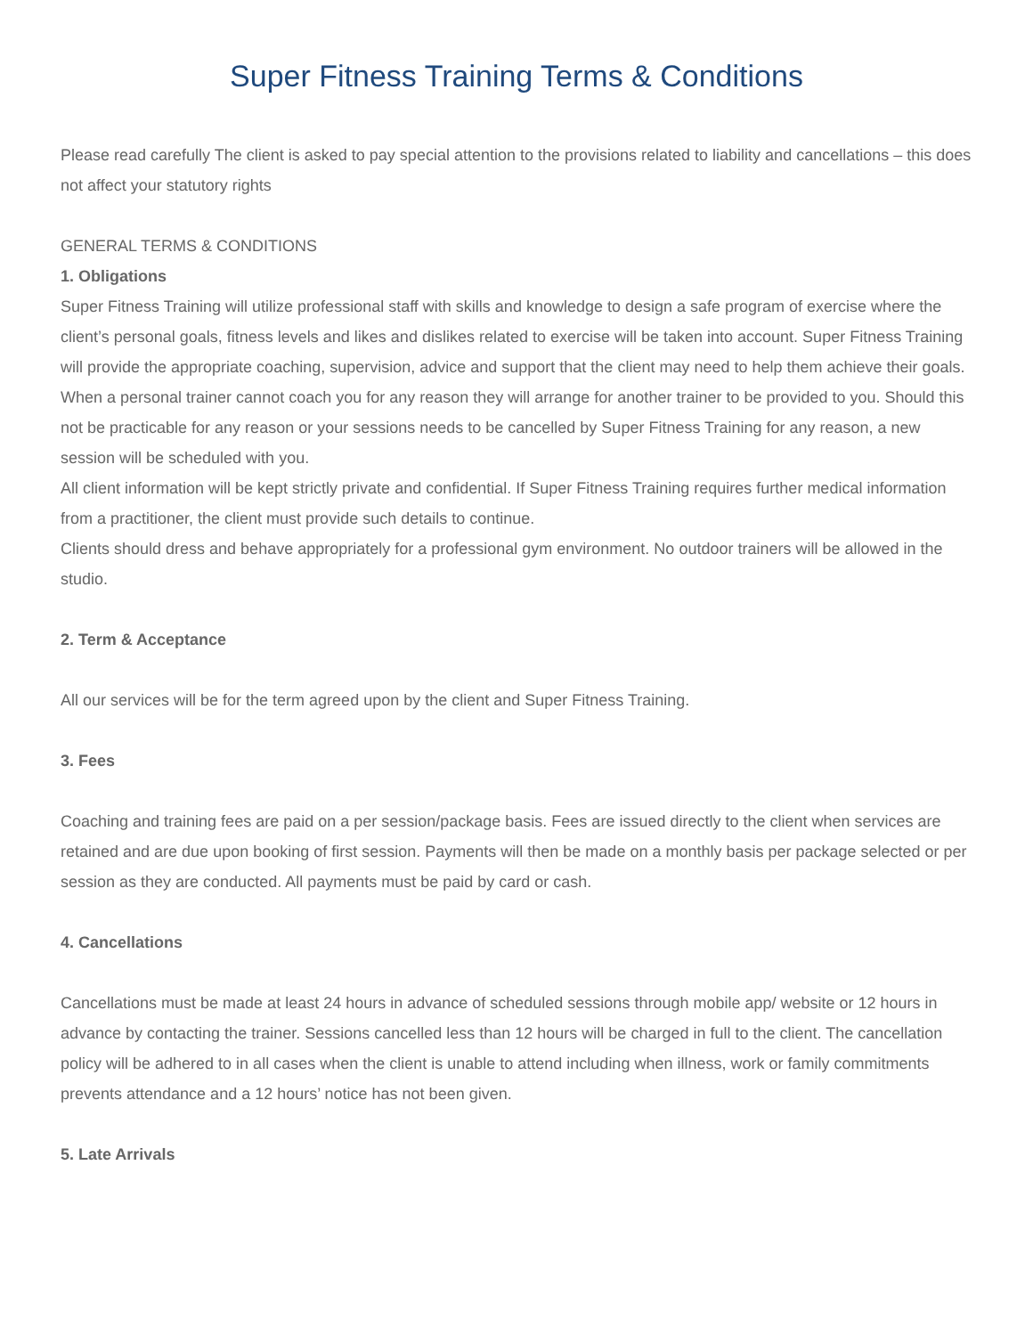Super Fitness Training Terms & Conditions
Please read carefully The client is asked to pay special attention to the provisions related to liability and cancellations – this does not affect your statutory rights
GENERAL TERMS & CONDITIONS
1. Obligations
Super Fitness Training will utilize professional staff with skills and knowledge to design a safe program of exercise where the client’s personal goals, fitness levels and likes and dislikes related to exercise will be taken into account. Super Fitness Training will provide the appropriate coaching, supervision, advice and support that the client may need to help them achieve their goals.
When a personal trainer cannot coach you for any reason they will arrange for another trainer to be provided to you. Should this not be practicable for any reason or your sessions needs to be cancelled by Super Fitness Training for any reason, a new session will be scheduled with you.
All client information will be kept strictly private and confidential. If Super Fitness Training requires further medical information from a practitioner, the client must provide such details to continue.
Clients should dress and behave appropriately for a professional gym environment. No outdoor trainers will be allowed in the studio.
2. Term & Acceptance
All our services will be for the term agreed upon by the client and Super Fitness Training.
3. Fees
Coaching and training fees are paid on a per session/package basis. Fees are issued directly to the client when services are retained and are due upon booking of first session. Payments will then be made on a monthly basis per package selected or per session as they are conducted. All payments must be paid by card or cash.
4. Cancellations
Cancellations must be made at least 24 hours in advance of scheduled sessions through mobile app/ website or 12 hours in advance by contacting the trainer. Sessions cancelled less than 12 hours will be charged in full to the client. The cancellation policy will be adhered to in all cases when the client is unable to attend including when illness, work or family commitments prevents attendance and a 12 hours’ notice has not been given.
5. Late Arrivals